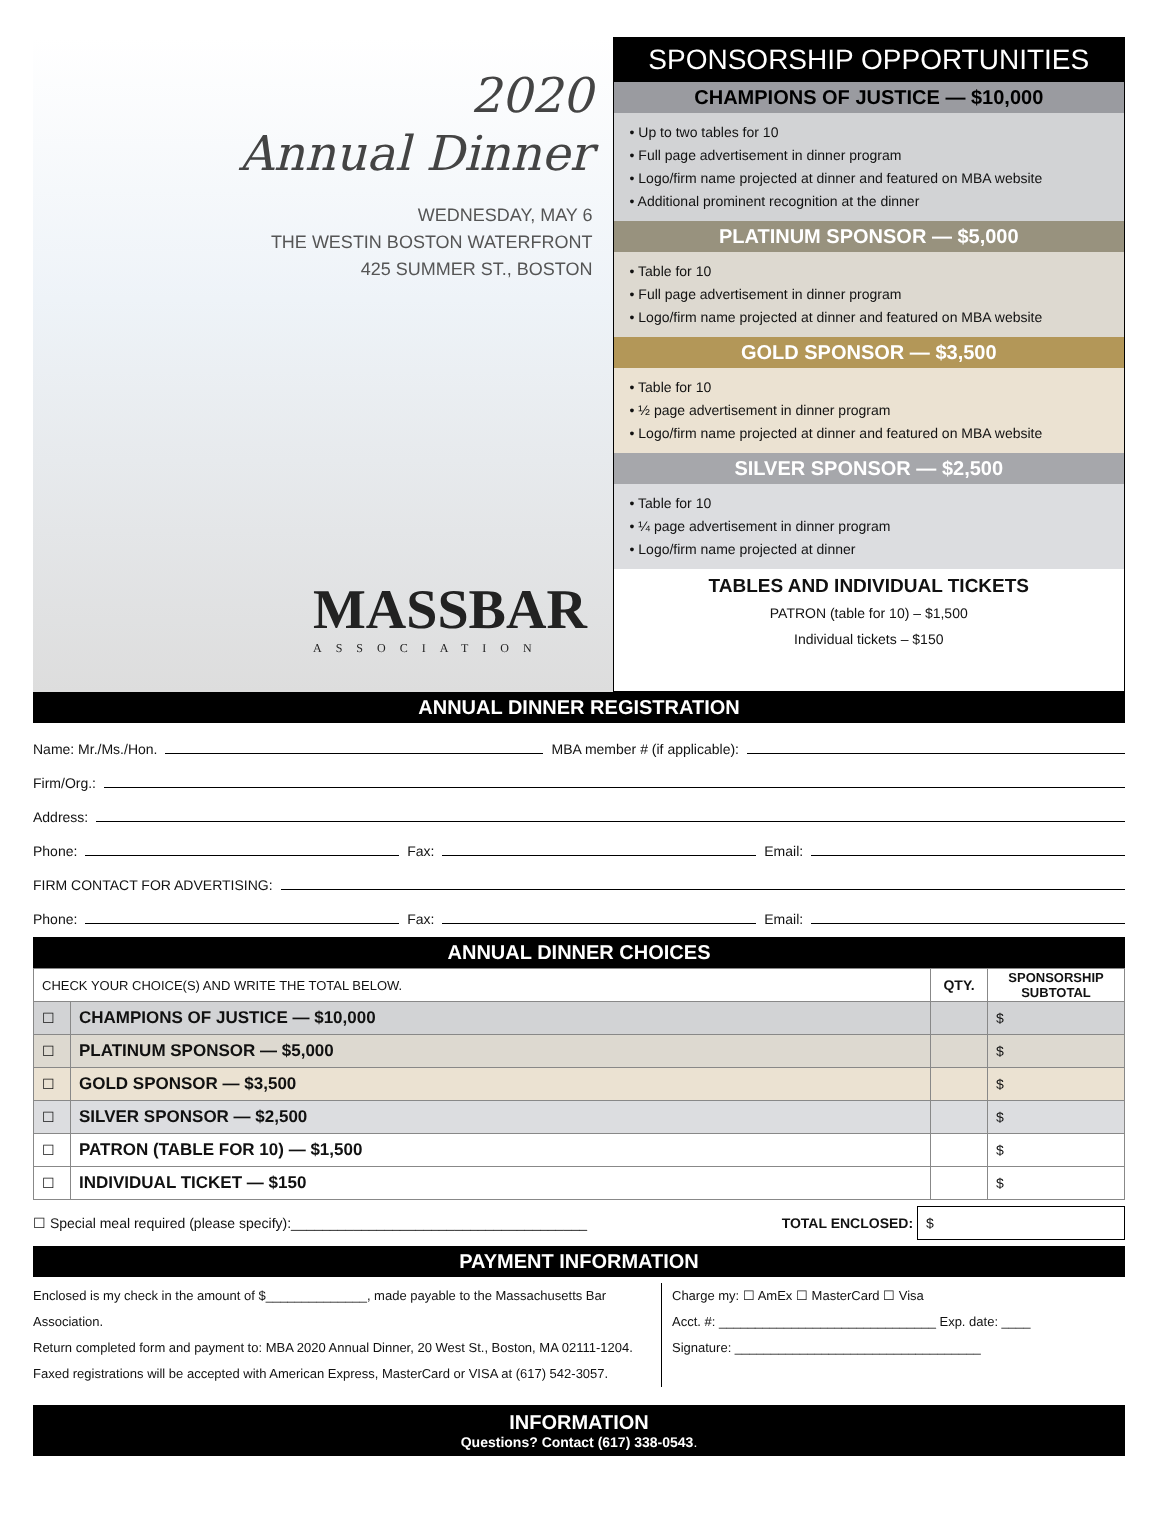2020
Annual Dinner
WEDNESDAY, MAY 6
THE WESTIN BOSTON WATERFRONT
425 SUMMER ST., BOSTON
MASSBAR
ASSOCIATION
SPONSORSHIP OPPORTUNITIES
CHAMPIONS OF JUSTICE — $10,000
• Up to two tables for 10
• Full page advertisement in dinner program
• Logo/firm name projected at dinner and featured on MBA website
• Additional prominent recognition at the dinner
PLATINUM SPONSOR — $5,000
• Table for 10
• Full page advertisement in dinner program
• Logo/firm name projected at dinner and featured on MBA website
GOLD SPONSOR — $3,500
• Table for 10
• ½ page advertisement in dinner program
• Logo/firm name projected at dinner and featured on MBA website
SILVER SPONSOR — $2,500
• Table for 10
• ¼ page advertisement in dinner program
• Logo/firm name projected at dinner
TABLES AND INDIVIDUAL TICKETS
PATRON (table for 10) – $1,500
Individual tickets – $150
ANNUAL DINNER REGISTRATION
Name: Mr./Ms./Hon. MBA member # (if applicable):
Firm/Org.:
Address:
Phone: Fax: Email:
FIRM CONTACT FOR ADVERTISING:
Phone: Fax: Email:
ANNUAL DINNER CHOICES
| CHECK YOUR CHOICE(S) AND WRITE THE TOTAL BELOW. | | QTY. | SPONSORSHIP SUBTOTAL |
| ☐ | CHAMPIONS OF JUSTICE — $10,000 | | $ |
| ☐ | PLATINUM SPONSOR — $5,000 | | $ |
| ☐ | GOLD SPONSOR — $3,500 | | $ |
| ☐ | SILVER SPONSOR — $2,500 | | $ |
| ☐ | PATRON (TABLE FOR 10) — $1,500 | | $ |
| ☐ | INDIVIDUAL TICKET — $150 | | $ |
☐ Special meal required (please specify):______________________________________ TOTAL ENCLOSED: $
PAYMENT INFORMATION
Enclosed is my check in the amount of $______________, made payable to the Massachusetts Bar Association.
Return completed form and payment to: MBA 2020 Annual Dinner, 20 West St., Boston, MA 02111-1204.
Faxed registrations will be accepted with American Express, MasterCard or VISA at (617) 542-3057.
Charge my: ☐ AmEx ☐ MasterCard ☐ Visa
Acct. #: ______________________________ Exp. date: ____
Signature: __________________________________
INFORMATION
Questions? Contact (617) 338-0543.